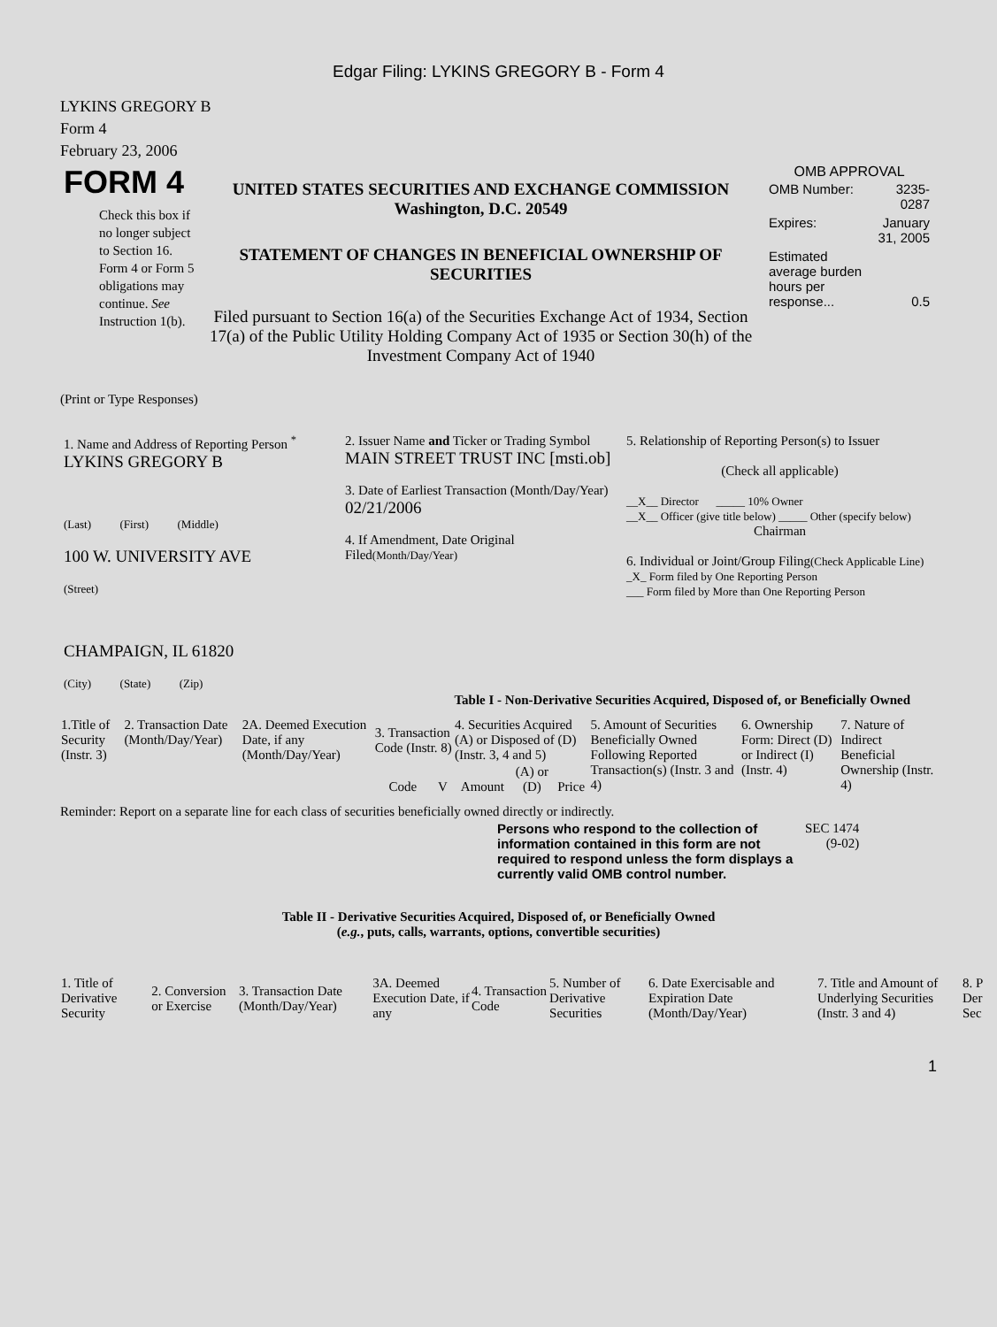Edgar Filing: LYKINS GREGORY B - Form 4
LYKINS GREGORY B
Form 4
February 23, 2006
| FORM 4 Check this box if no longer subject to Section 16. Form 4 or Form 5 obligations may continue. See Instruction 1(b). | UNITED STATES SECURITIES AND EXCHANGE COMMISSION Washington, D.C. 20549 STATEMENT OF CHANGES IN BENEFICIAL OWNERSHIP OF SECURITIES Filed pursuant to Section 16(a) of the Securities Exchange Act of 1934, Section 17(a) of the Public Utility Holding Company Act of 1935 or Section 30(h) of the Investment Company Act of 1940 | OMB APPROVAL / OMB Number: / 3235-0287 / / Expires: / January 31, 2005 / / Estimated average burden hours per response... / 0.5 / |
(Print or Type Responses)
| 1. Name and Address of Reporting Person <sup>*</sup> LYKINS GREGORY B (Last) (First) (Middle) 100 W. UNIVERSITY AVE (Street) CHAMPAIGN, IL 61820 (City) (State) (Zip) | 2. Issuer Name and Ticker or Trading Symbol MAIN STREET TRUST INC [msti.ob] 3. Date of Earliest Transaction (Month/Day/Year) 02/21/2006 4. If Amendment, Date Original Filed (Month/Day/Year) | 5. Relationship of Reporting Person(s) to Issuer (Check all applicable) __X__ Director _____ 10% Owner __X__ Officer (give title below) _____ Other (specify below) Chairman 6. Individual or Joint/Group Filing (Check Applicable Line) _X_ Form filed by One Reporting Person ___ Form filed by More than One Reporting Person |
Table I - Non-Derivative Securities Acquired, Disposed of, or Beneficially Owned
| 1.Title of Security (Instr. 3) | 2. Transaction Date (Month/Day/Year) | 2A. Deemed Execution Date, if any (Month/Day/Year) | 3. Transaction Code (Instr. 8) | | 4. Securities Acquired (A) or Disposed of (D) (Instr. 3, 4 and 5) | | | 5. Amount of Securities Beneficially Owned Following Reported Transaction(s) (Instr. 3 and 4) | 6. Ownership Form: Direct (D) or Indirect (I) (Instr. 4) | 7. Nature of Indirect Beneficial Ownership (Instr. 4) |
| --- | --- | --- | --- | --- | --- | --- | --- | --- | --- | --- |
| | | | Code | V | Amount | (A) or (D) | Price | | | |
Reminder: Report on a separate line for each class of securities beneficially owned directly or indirectly.
| Persons who respond to the collection of information contained in this form are not required to respond unless the form displays a currently valid OMB control number. | SEC 1474 (9-02) |
Table II - Derivative Securities Acquired, Disposed of, or Beneficially Owned
(e.g., puts, calls, warrants, options, convertible securities)
| 1. Title of Derivative Security | 2. Conversion or Exercise | 3. Transaction Date (Month/Day/Year) | 3A. Deemed Execution Date, if any | 4. Transaction Code | 5. Number of Derivative Securities | 6. Date Exercisable and Expiration Date (Month/Day/Year) | 7. Title and Amount of Underlying Securities (Instr. 3 and 4) | 8. P Der Sec |
| --- | --- | --- | --- | --- | --- | --- | --- | --- |
1